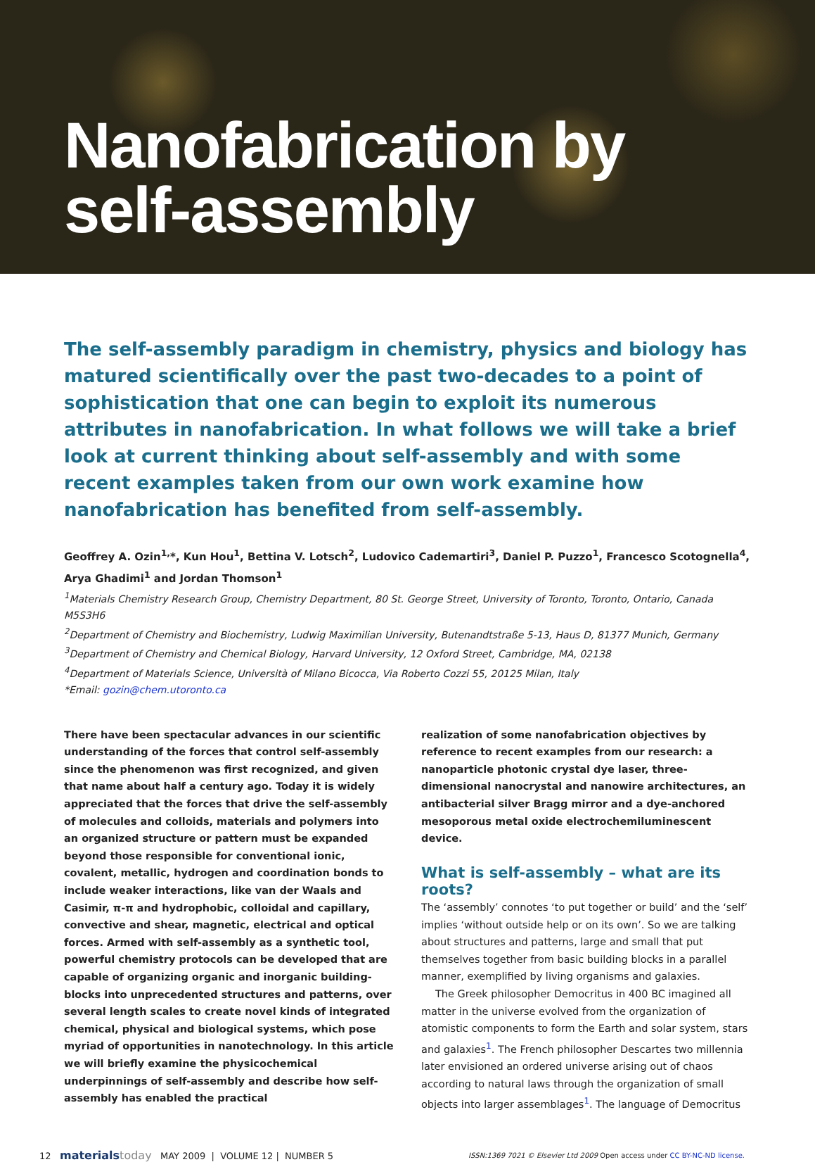Nanofabrication by
self-assembly
The self-assembly paradigm in chemistry, physics and biology has matured scientifically over the past two-decades to a point of sophistication that one can begin to exploit its numerous attributes in nanofabrication. In what follows we will take a brief look at current thinking about self-assembly and with some recent examples taken from our own work examine how nanofabrication has benefited from self-assembly.
Geoffrey A. Ozin<sup>1,</sup>*, Kun Hou<sup>1</sup>, Bettina V. Lotsch<sup>2</sup>, Ludovico Cademartiri<sup>3</sup>, Daniel P. Puzzo<sup>1</sup>, Francesco Scotognella<sup>4</sup>, Arya Ghadimi<sup>1</sup> and Jordan Thomson<sup>1</sup>
<sup>1</sup> Materials Chemistry Research Group, Chemistry Department, 80 St. George Street, University of Toronto, Toronto, Ontario, Canada M5S3H6
<sup>2</sup> Department of Chemistry and Biochemistry, Ludwig Maximilian University, Butenandtstraße 5-13, Haus D, 81377 Munich, Germany
<sup>3</sup> Department of Chemistry and Chemical Biology, Harvard University, 12 Oxford Street, Cambridge, MA, 02138
<sup>4</sup> Department of Materials Science, Università of Milano Bicocca, Via Roberto Cozzi 55, 20125 Milan, Italy
*Email: gozin@chem.utoronto.ca
There have been spectacular advances in our scientific understanding of the forces that control self-assembly since the phenomenon was first recognized, and given that name about half a century ago. Today it is widely appreciated that the forces that drive the self-assembly of molecules and colloids, materials and polymers into an organized structure or pattern must be expanded beyond those responsible for conventional ionic, covalent, metallic, hydrogen and coordination bonds to include weaker interactions, like van der Waals and Casimir, π-π and hydrophobic, colloidal and capillary, convective and shear, magnetic, electrical and optical forces. Armed with self-assembly as a synthetic tool, powerful chemistry protocols can be developed that are capable of organizing organic and inorganic building-blocks into unprecedented structures and patterns, over several length scales to create novel kinds of integrated chemical, physical and biological systems, which pose myriad of opportunities in nanotechnology. In this article we will briefly examine the physicochemical underpinnings of self-assembly and describe how self-assembly has enabled the practical
realization of some nanofabrication objectives by reference to recent examples from our research: a nanoparticle photonic crystal dye laser, three-dimensional nanocrystal and nanowire architectures, an antibacterial silver Bragg mirror and a dye-anchored mesoporous metal oxide electrochemiluminescent device.
What is self-assembly – what are its roots?
The ‘assembly’ connotes ‘to put together or build’ and the ‘self’ implies ‘without outside help or on its own’. So we are talking about structures and patterns, large and small that put themselves together from basic building blocks in a parallel manner, exemplified by living organisms and galaxies.
The Greek philosopher Democritus in 400 BC imagined all matter in the universe evolved from the organization of atomistic components to form the Earth and solar system, stars and galaxies<sup>1</sup>. The French philosopher Descartes two millennia later envisioned an ordered universe arising out of chaos according to natural laws through the organization of small objects into larger assemblages<sup>1</sup>. The language of Democritus
12 materialstoday MAY 2009 | VOLUME 12 | NUMBER 5
ISSN:1369 7021 © Elsevier Ltd 2009 Open access under CC BY-NC-ND license.